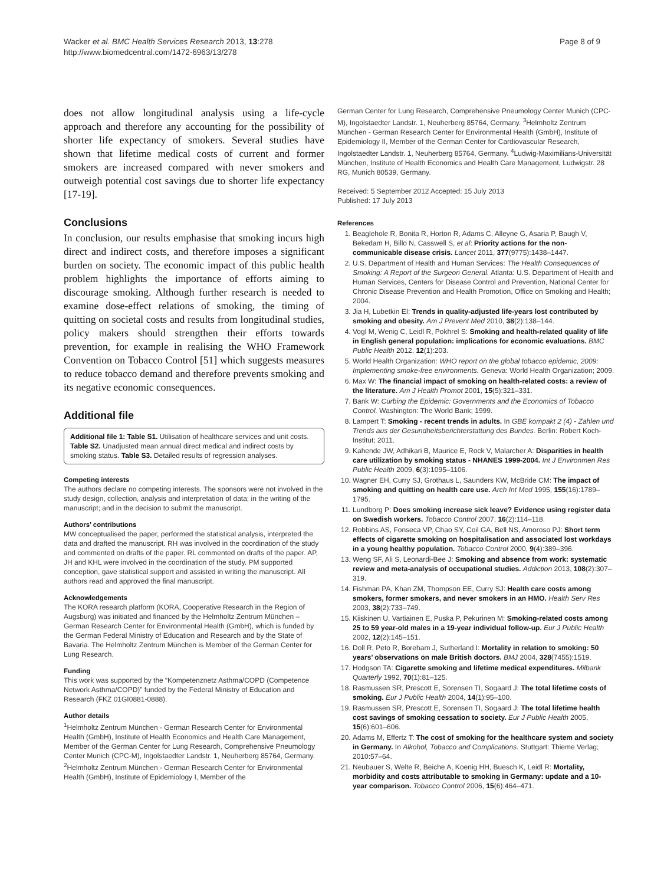Wacker et al. BMC Health Services Research 2013, 13:278
http://www.biomedcentral.com/1472-6963/13/278
Page 8 of 9
does not allow longitudinal analysis using a life-cycle approach and therefore any accounting for the possibility of shorter life expectancy of smokers. Several studies have shown that lifetime medical costs of current and former smokers are increased compared with never smokers and outweigh potential cost savings due to shorter life expectancy [17-19].
Conclusions
In conclusion, our results emphasise that smoking incurs high direct and indirect costs, and therefore imposes a significant burden on society. The economic impact of this public health problem highlights the importance of efforts aiming to discourage smoking. Although further research is needed to examine dose-effect relations of smoking, the timing of quitting on societal costs and results from longitudinal studies, policy makers should strengthen their efforts towards prevention, for example in realising the WHO Framework Convention on Tobacco Control [51] which suggests measures to reduce tobacco demand and therefore prevents smoking and its negative economic consequences.
Additional file
Additional file 1: Table S1. Utilisation of healthcare services and unit costs. Table S2. Unadjusted mean annual direct medical and indirect costs by smoking status. Table S3. Detailed results of regression analyses.
Competing interests
The authors declare no competing interests. The sponsors were not involved in the study design, collection, analysis and interpretation of data; in the writing of the manuscript; and in the decision to submit the manuscript.
Authors’ contributions
MW conceptualised the paper, performed the statistical analysis, interpreted the data and drafted the manuscript. RH was involved in the coordination of the study and commented on drafts of the paper. RL commented on drafts of the paper. AP, JH and KHL were involved in the coordination of the study. PM supported conception, gave statistical support and assisted in writing the manuscript. All authors read and approved the final manuscript.
Acknowledgements
The KORA research platform (KORA, Cooperative Research in the Region of Augsburg) was initiated and financed by the Helmholtz Zentrum München – German Research Center for Environmental Health (GmbH), which is funded by the German Federal Ministry of Education and Research and by the State of Bavaria. The Helmholtz Zentrum München is Member of the German Center for Lung Research.
Funding
This work was supported by the “Kompetenznetz Asthma/COPD (Competence Network Asthma/COPD)” funded by the Federal Ministry of Education and Research (FKZ 01GI0881-0888).
Author details
<sup>1</sup> Helmholtz Zentrum München - German Research Center for Environmental Health (GmbH), Institute of Health Economics and Health Care Management, Member of the German Center for Lung Research, Comprehensive Pneumology Center Munich (CPC-M), Ingolstaedter Landstr. 1, Neuherberg 85764, Germany. <sup>2</sup>Helmholtz Zentrum München - German Research Center for Environmental Health (GmbH), Institute of Epidemiology I, Member of the
German Center for Lung Research, Comprehensive Pneumology Center Munich (CPC-M), Ingolstaedter Landstr. 1, Neuherberg 85764, Germany. <sup>3</sup>Helmholtz Zentrum München - German Research Center for Environmental Health (GmbH), Institute of Epidemiology II, Member of the German Center for Cardiovascular Research, Ingolstaedter Landstr. 1, Neuherberg 85764, Germany. <sup>4</sup>Ludwig-Maximilians-Universität München, Institute of Health Economics and Health Care Management, Ludwigstr. 28 RG, Munich 80539, Germany.
Received: 5 September 2012 Accepted: 15 July 2013
Published: 17 July 2013
References
1. Beaglehole R, Bonita R, Horton R, Adams C, Alleyne G, Asaria P, Baugh V, Bekedam H, Billo N, Casswell S, et al: Priority actions for the non-communicable disease crisis. Lancet 2011, 377(9775):1438–1447.
2. U.S. Department of Health and Human Services: The Health Consequences of Smoking: A Report of the Surgeon General. Atlanta: U.S. Department of Health and Human Services, Centers for Disease Control and Prevention, National Center for Chronic Disease Prevention and Health Promotion, Office on Smoking and Health; 2004.
3. Jia H, Lubetkin EI: Trends in quality-adjusted life-years lost contributed by smoking and obesity. Am J Prevent Med 2010, 38(2):138–144.
4. Vogl M, Wenig C, Leidl R, Pokhrel S: Smoking and health-related quality of life in English general population: implications for economic evaluations. BMC Public Health 2012, 12(1):203.
5. World Health Organization: WHO report on the global tobacco epidemic, 2009: Implementing smoke-free environments. Geneva: World Health Organization; 2009.
6. Max W: The financial impact of smoking on health-related costs: a review of the literature. Am J Health Promot 2001, 15(5):321–331.
7. Bank W: Curbing the Epidemic: Governments and the Economics of Tobacco Control. Washington: The World Bank; 1999.
8. Lampert T: Smoking - recent trends in adults. In GBE kompakt 2 (4) - Zahlen und Trends aus der Gesundheitsberichterstattung des Bundes. Berlin: Robert Koch-Institut; 2011.
9. Kahende JW, Adhikari B, Maurice E, Rock V, Malarcher A: Disparities in health care utilization by smoking status - NHANES 1999-2004. Int J Environmen Res Public Health 2009, 6(3):1095–1106.
10. Wagner EH, Curry SJ, Grothaus L, Saunders KW, McBride CM: The impact of smoking and quitting on health care use. Arch Int Med 1995, 155(16):1789–1795.
11. Lundborg P: Does smoking increase sick leave? Evidence using register data on Swedish workers. Tobacco Control 2007, 16(2):114–118.
12. Robbins AS, Fonseca VP, Chao SY, Coil GA, Bell NS, Amoroso PJ: Short term effects of cigarette smoking on hospitalisation and associated lost workdays in a young healthy population. Tobacco Control 2000, 9(4):389–396.
13. Weng SF, Ali S, Leonardi-Bee J: Smoking and absence from work: systematic review and meta-analysis of occupational studies. Addiction 2013, 108(2):307–319.
14. Fishman PA, Khan ZM, Thompson EE, Curry SJ: Health care costs among smokers, former smokers, and never smokers in an HMO. Health Serv Res 2003, 38(2):733–749.
15. Kiiskinen U, Vartiainen E, Puska P, Pekurinen M: Smoking-related costs among 25 to 59 year-old males in a 19-year individual follow-up. Eur J Public Health 2002, 12(2):145–151.
16. Doll R, Peto R, Boreham J, Sutherland I: Mortality in relation to smoking: 50 years’ observations on male British doctors. BMJ 2004, 328(7455):1519.
17. Hodgson TA: Cigarette smoking and lifetime medical expenditures. Milbank Quarterly 1992, 70(1):81–125.
18. Rasmussen SR, Prescott E, Sorensen TI, Sogaard J: The total lifetime costs of smoking. Eur J Public Health 2004, 14(1):95–100.
19. Rasmussen SR, Prescott E, Sorensen TI, Sogaard J: The total lifetime health cost savings of smoking cessation to society. Eur J Public Health 2005, 15(6):601–606.
20. Adams M, Effertz T: The cost of smoking for the healthcare system and society in Germany. In Alkohol, Tobacco and Complications. Stuttgart: Thieme Verlag; 2010:57–64.
21. Neubauer S, Welte R, Beiche A, Koenig HH, Buesch K, Leidl R: Mortality, morbidity and costs attributable to smoking in Germany: update and a 10-year comparison. Tobacco Control 2006, 15(6):464–471.